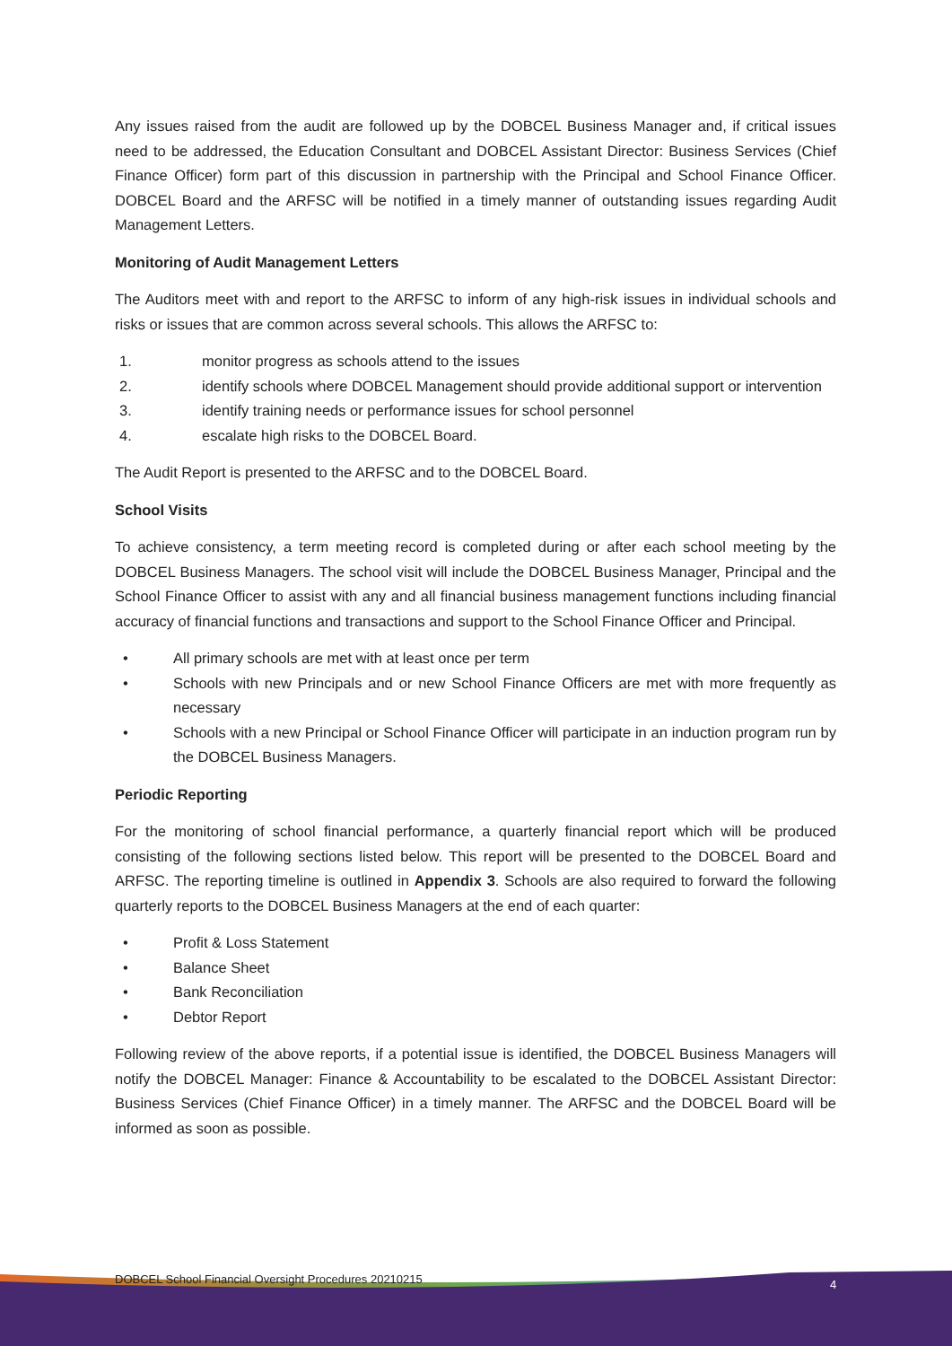Any issues raised from the audit are followed up by the DOBCEL Business Manager and, if critical issues need to be addressed, the Education Consultant and DOBCEL Assistant Director: Business Services (Chief Finance Officer) form part of this discussion in partnership with the Principal and School Finance Officer. DOBCEL Board and the ARFSC will be notified in a timely manner of outstanding issues regarding Audit Management Letters.
Monitoring of Audit Management Letters
The Auditors meet with and report to the ARFSC to inform of any high-risk issues in individual schools and risks or issues that are common across several schools. This allows the ARFSC to:
1. monitor progress as schools attend to the issues
2. identify schools where DOBCEL Management should provide additional support or intervention
3. identify training needs or performance issues for school personnel
4. escalate high risks to the DOBCEL Board.
The Audit Report is presented to the ARFSC and to the DOBCEL Board.
School Visits
To achieve consistency, a term meeting record is completed during or after each school meeting by the DOBCEL Business Managers. The school visit will include the DOBCEL Business Manager, Principal and the School Finance Officer to assist with any and all financial business management functions including financial accuracy of financial functions and transactions and support to the School Finance Officer and Principal.
• All primary schools are met with at least once per term
• Schools with new Principals and or new School Finance Officers are met with more frequently as necessary
• Schools with a new Principal or School Finance Officer will participate in an induction program run by the DOBCEL Business Managers.
Periodic Reporting
For the monitoring of school financial performance, a quarterly financial report which will be produced consisting of the following sections listed below. This report will be presented to the DOBCEL Board and ARFSC. The reporting timeline is outlined in Appendix 3. Schools are also required to forward the following quarterly reports to the DOBCEL Business Managers at the end of each quarter:
• Profit & Loss Statement
• Balance Sheet
• Bank Reconciliation
• Debtor Report
Following review of the above reports, if a potential issue is identified, the DOBCEL Business Managers will notify the DOBCEL Manager: Finance & Accountability to be escalated to the DOBCEL Assistant Director: Business Services (Chief Finance Officer) in a timely manner. The ARFSC and the DOBCEL Board will be informed as soon as possible.
DOBCEL School Financial Oversight Procedures 20210215
4